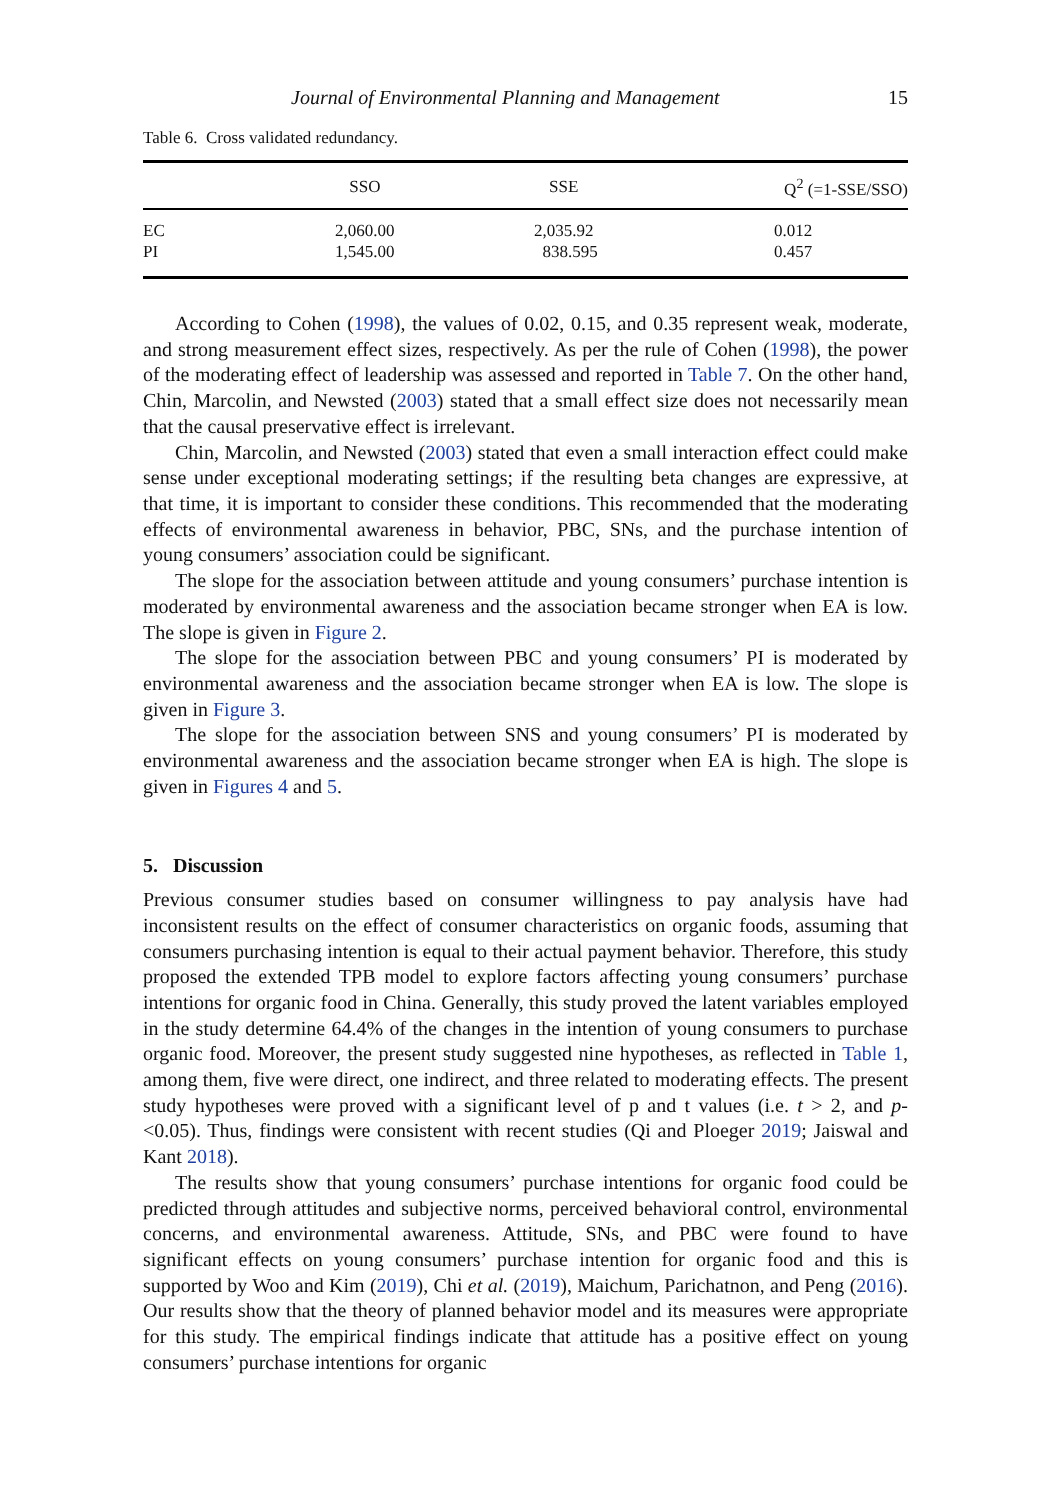Journal of Environmental Planning and Management 15
Table 6. Cross validated redundancy.
| | SSO | SSE | Q<sup>2</sup> (=1-SSE/SSO) |
| --- | --- | --- | --- |
| EC | 2,060.00 | 2,035.92 | 0.012 |
| PI | 1,545.00 | 838.595 | 0.457 |
According to Cohen (1998), the values of 0.02, 0.15, and 0.35 represent weak, moderate, and strong measurement effect sizes, respectively. As per the rule of Cohen (1998), the power of the moderating effect of leadership was assessed and reported in Table 7. On the other hand, Chin, Marcolin, and Newsted (2003) stated that a small effect size does not necessarily mean that the causal preservative effect is irrelevant.
Chin, Marcolin, and Newsted (2003) stated that even a small interaction effect could make sense under exceptional moderating settings; if the resulting beta changes are expressive, at that time, it is important to consider these conditions. This recommended that the moderating effects of environmental awareness in behavior, PBC, SNs, and the purchase intention of young consumers’ association could be significant.
The slope for the association between attitude and young consumers’ purchase intention is moderated by environmental awareness and the association became stronger when EA is low. The slope is given in Figure 2.
The slope for the association between PBC and young consumers’ PI is moderated by environmental awareness and the association became stronger when EA is low. The slope is given in Figure 3.
The slope for the association between SNS and young consumers’ PI is moderated by environmental awareness and the association became stronger when EA is high. The slope is given in Figures 4 and 5.
5. Discussion
Previous consumer studies based on consumer willingness to pay analysis have had inconsistent results on the effect of consumer characteristics on organic foods, assuming that consumers purchasing intention is equal to their actual payment behavior. Therefore, this study proposed the extended TPB model to explore factors affecting young consumers’ purchase intentions for organic food in China. Generally, this study proved the latent variables employed in the study determine 64.4% of the changes in the intention of young consumers to purchase organic food. Moreover, the present study suggested nine hypotheses, as reflected in Table 1, among them, five were direct, one indirect, and three related to moderating effects. The present study hypotheses were proved with a significant level of p and t values (i.e. t > 2, and p- <0.05). Thus, findings were consistent with recent studies (Qi and Ploeger 2019; Jaiswal and Kant 2018).
The results show that young consumers’ purchase intentions for organic food could be predicted through attitudes and subjective norms, perceived behavioral control, environmental concerns, and environmental awareness. Attitude, SNs, and PBC were found to have significant effects on young consumers’ purchase intention for organic food and this is supported by Woo and Kim (2019), Chi et al. (2019), Maichum, Parichatnon, and Peng (2016). Our results show that the theory of planned behavior model and its measures were appropriate for this study. The empirical findings indicate that attitude has a positive effect on young consumers’ purchase intentions for organic